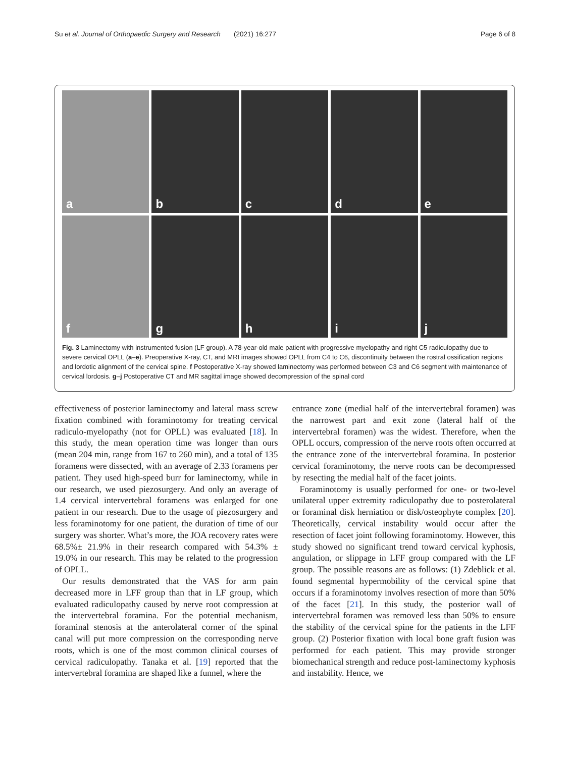Su et al. Journal of Orthopaedic Surgery and Research (2021) 16:277 Page 6 of 8
a
b
c
d
e
f
g
h
i
j
Fig. 3 Laminectomy with instrumented fusion (LF group). A 78-year-old male patient with progressive myelopathy and right C5 radiculopathy due to severe cervical OPLL (a–e). Preoperative X-ray, CT, and MRI images showed OPLL from C4 to C6, discontinuity between the rostral ossification regions and lordotic alignment of the cervical spine. f Postoperative X-ray showed laminectomy was performed between C3 and C6 segment with maintenance of cervical lordosis. g–j Postoperative CT and MR sagittal image showed decompression of the spinal cord
effectiveness of posterior laminectomy and lateral mass screw fixation combined with foraminotomy for treating cervical radiculo-myelopathy (not for OPLL) was evaluated [18]. In this study, the mean operation time was longer than ours (mean 204 min, range from 167 to 260 min), and a total of 135 foramens were dissected, with an average of 2.33 foramens per patient. They used high-speed burr for laminectomy, while in our research, we used piezosurgery. And only an average of 1.4 cervical intervertebral foramens was enlarged for one patient in our research. Due to the usage of piezosurgery and less foraminotomy for one patient, the duration of time of our surgery was shorter. What’s more, the JOA recovery rates were 68.5%± 21.9% in their research compared with 54.3% ± 19.0% in our research. This may be related to the progression of OPLL.
Our results demonstrated that the VAS for arm pain decreased more in LFF group than that in LF group, which evaluated radiculopathy caused by nerve root compression at the intervertebral foramina. For the potential mechanism, foraminal stenosis at the anterolateral corner of the spinal canal will put more compression on the corresponding nerve roots, which is one of the most common clinical courses of cervical radiculopathy. Tanaka et al. [19] reported that the intervertebral foramina are shaped like a funnel, where the
entrance zone (medial half of the intervertebral foramen) was the narrowest part and exit zone (lateral half of the intervertebral foramen) was the widest. Therefore, when the OPLL occurs, compression of the nerve roots often occurred at the entrance zone of the intervertebral foramina. In posterior cervical foraminotomy, the nerve roots can be decompressed by resecting the medial half of the facet joints.
Foraminotomy is usually performed for one- or two-level unilateral upper extremity radiculopathy due to posterolateral or foraminal disk herniation or disk/osteophyte complex [20]. Theoretically, cervical instability would occur after the resection of facet joint following foraminotomy. However, this study showed no significant trend toward cervical kyphosis, angulation, or slippage in LFF group compared with the LF group. The possible reasons are as follows: (1) Zdeblick et al. found segmental hypermobility of the cervical spine that occurs if a foraminotomy involves resection of more than 50% of the facet [21]. In this study, the posterior wall of intervertebral foramen was removed less than 50% to ensure the stability of the cervical spine for the patients in the LFF group. (2) Posterior fixation with local bone graft fusion was performed for each patient. This may provide stronger biomechanical strength and reduce post-laminectomy kyphosis and instability. Hence, we